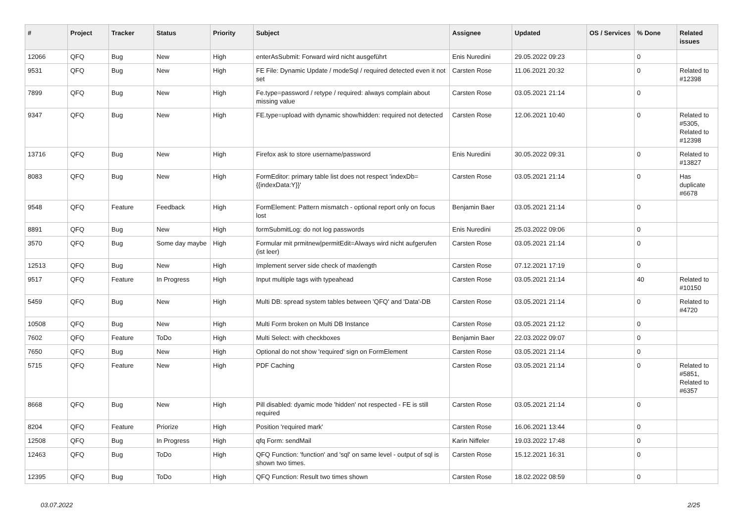| # | Project | Tracker | Status | Priority | Subject | Assignee | Updated | OS / Services | % Done | Related issues |
| --- | --- | --- | --- | --- | --- | --- | --- | --- | --- | --- |
| 12066 | QFQ | Bug | New | High | enterAsSubmit: Forward wird nicht ausgeführt | Enis Nuredini | 29.05.2022 09:23 | | 0 | |
| 9531 | QFQ | Bug | New | High | FE File: Dynamic Update / modeSql / required detected even it not set | Carsten Rose | 11.06.2021 20:32 | | 0 | Related to #12398 |
| 7899 | QFQ | Bug | New | High | Fe.type=password / retype / required: always complain about missing value | Carsten Rose | 03.05.2021 21:14 | | 0 | |
| 9347 | QFQ | Bug | New | High | FE.type=upload with dynamic show/hidden: required not detected | Carsten Rose | 12.06.2021 10:40 | | 0 | Related to #5305, Related to #12398 |
| 13716 | QFQ | Bug | New | High | Firefox ask to store username/password | Enis Nuredini | 30.05.2022 09:31 | | 0 | Related to #13827 |
| 8083 | QFQ | Bug | New | High | FormEditor: primary table list does not respect 'indexDb={{indexData:Y}}' | Carsten Rose | 03.05.2021 21:14 | | 0 | Has duplicate #6678 |
| 9548 | QFQ | Feature | Feedback | High | FormElement: Pattern mismatch - optional report only on focus lost | Benjamin Baer | 03.05.2021 21:14 | | 0 | |
| 8891 | QFQ | Bug | New | High | formSubmitLog: do not log passwords | Enis Nuredini | 25.03.2022 09:06 | | 0 | |
| 3570 | QFQ | Bug | Some day maybe | High | Formular mit prmitnew/permitEdit=Always wird nicht aufgerufen (ist leer) | Carsten Rose | 03.05.2021 21:14 | | 0 | |
| 12513 | QFQ | Bug | New | High | Implement server side check of maxlength | Carsten Rose | 07.12.2021 17:19 | | 0 | |
| 9517 | QFQ | Feature | In Progress | High | Input multiple tags with typeahead | Carsten Rose | 03.05.2021 21:14 | | 40 | Related to #10150 |
| 5459 | QFQ | Bug | New | High | Multi DB: spread system tables between 'QFQ' and 'Data'-DB | Carsten Rose | 03.05.2021 21:14 | | 0 | Related to #4720 |
| 10508 | QFQ | Bug | New | High | Multi Form broken on Multi DB Instance | Carsten Rose | 03.05.2021 21:12 | | 0 | |
| 7602 | QFQ | Feature | ToDo | High | Multi Select: with checkboxes | Benjamin Baer | 22.03.2022 09:07 | | 0 | |
| 7650 | QFQ | Bug | New | High | Optional do not show 'required' sign on FormElement | Carsten Rose | 03.05.2021 21:14 | | 0 | |
| 5715 | QFQ | Feature | New | High | PDF Caching | Carsten Rose | 03.05.2021 21:14 | | 0 | Related to #5851, Related to #6357 |
| 8668 | QFQ | Bug | New | High | Pill disabled: dyamic mode 'hidden' not respected - FE is still required | Carsten Rose | 03.05.2021 21:14 | | 0 | |
| 8204 | QFQ | Feature | Priorize | High | Position 'required mark' | Carsten Rose | 16.06.2021 13:44 | | 0 | |
| 12508 | QFQ | Bug | In Progress | High | qfq Form: sendMail | Karin Niffeler | 19.03.2022 17:48 | | 0 | |
| 12463 | QFQ | Bug | ToDo | High | QFQ Function: 'function' and 'sql' on same level - output of sql is shown two times. | Carsten Rose | 15.12.2021 16:31 | | 0 | |
| 12395 | QFQ | Bug | ToDo | High | QFQ Function: Result two times shown | Carsten Rose | 18.02.2022 08:59 | | 0 | |
03.07.2022 2/25